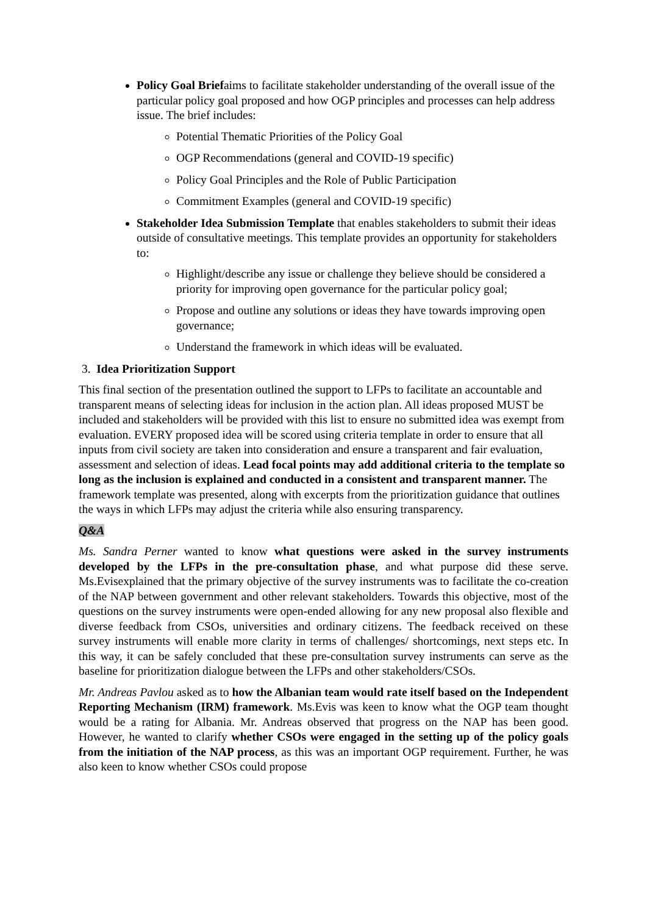Policy Goal Briefaims to facilitate stakeholder understanding of the overall issue of the particular policy goal proposed and how OGP principles and processes can help address issue. The brief includes:
Potential Thematic Priorities of the Policy Goal
OGP Recommendations (general and COVID-19 specific)
Policy Goal Principles and the Role of Public Participation
Commitment Examples (general and COVID-19 specific)
Stakeholder Idea Submission Template that enables stakeholders to submit their ideas outside of consultative meetings. This template provides an opportunity for stakeholders to:
Highlight/describe any issue or challenge they believe should be considered a priority for improving open governance for the particular policy goal;
Propose and outline any solutions or ideas they have towards improving open governance;
Understand the framework in which ideas will be evaluated.
3. Idea Prioritization Support
This final section of the presentation outlined the support to LFPs to facilitate an accountable and transparent means of selecting ideas for inclusion in the action plan. All ideas proposed MUST be included and stakeholders will be provided with this list to ensure no submitted idea was exempt from evaluation. EVERY proposed idea will be scored using criteria template in order to ensure that all inputs from civil society are taken into consideration and ensure a transparent and fair evaluation, assessment and selection of ideas. Lead focal points may add additional criteria to the template so long as the inclusion is explained and conducted in a consistent and transparent manner. The framework template was presented, along with excerpts from the prioritization guidance that outlines the ways in which LFPs may adjust the criteria while also ensuring transparency.
Q&A
Ms. Sandra Perner wanted to know what questions were asked in the survey instruments developed by the LFPs in the pre-consultation phase, and what purpose did these serve. Ms.Evisexplained that the primary objective of the survey instruments was to facilitate the co-creation of the NAP between government and other relevant stakeholders. Towards this objective, most of the questions on the survey instruments were open-ended allowing for any new proposal also flexible and diverse feedback from CSOs, universities and ordinary citizens. The feedback received on these survey instruments will enable more clarity in terms of challenges/ shortcomings, next steps etc. In this way, it can be safely concluded that these pre-consultation survey instruments can serve as the baseline for prioritization dialogue between the LFPs and other stakeholders/CSOs.
Mr. Andreas Pavlou asked as to how the Albanian team would rate itself based on the Independent Reporting Mechanism (IRM) framework. Ms.Evis was keen to know what the OGP team thought would be a rating for Albania. Mr. Andreas observed that progress on the NAP has been good. However, he wanted to clarify whether CSOs were engaged in the setting up of the policy goals from the initiation of the NAP process, as this was an important OGP requirement. Further, he was also keen to know whether CSOs could propose